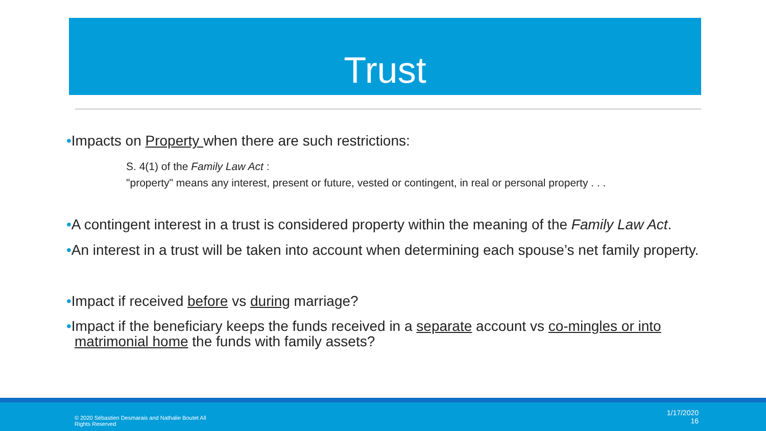Trust
•Impacts on Property when there are such restrictions:
S. 4(1) of the Family Law Act :
"property" means any interest, present or future, vested or contingent, in real or personal property . . .
•A contingent interest in a trust is considered property within the meaning of the Family Law Act.
•An interest in a trust will be taken into account when determining each spouse’s net family property.
•Impact if received before vs during marriage?
•Impact if the beneficiary keeps the funds received in a separate account vs co-mingles or into matrimonial home the funds with family assets?
© 2020 Sébastien Desmarais and Nathalie Boutet All Rights Reserved
1/17/2020
16